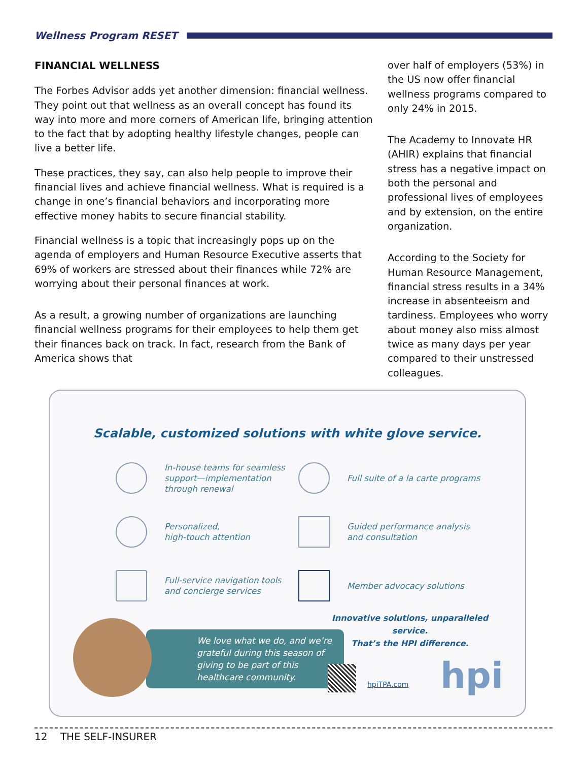Wellness Program RESET
FINANCIAL WELLNESS
The Forbes Advisor adds yet another dimension: financial wellness. They point out that wellness as an overall concept has found its way into more and more corners of American life, bringing attention to the fact that by adopting healthy lifestyle changes, people can live a better life.
These practices, they say, can also help people to improve their financial lives and achieve financial wellness. What is required is a change in one’s financial behaviors and incorporating more effective money habits to secure financial stability.
Financial wellness is a topic that increasingly pops up on the agenda of employers and Human Resource Executive asserts that 69% of workers are stressed about their finances while 72% are worrying about their personal finances at work.
As a result, a growing number of organizations are launching financial wellness programs for their employees to help them get their finances back on track. In fact, research from the Bank of America shows that
over half of employers (53%) in the US now offer financial wellness programs compared to only 24% in 2015.
The Academy to Innovate HR (AHIR) explains that financial stress has a negative impact on both the personal and professional lives of employees and by extension, on the entire organization.
According to the Society for Human Resource Management, financial stress results in a 34% increase in absenteeism and tardiness. Employees who worry about money also miss almost twice as many days per year compared to their unstressed colleagues.
Scalable, customized solutions with white glove service.
In-house teams for seamless support—implementation through renewal
Full suite of a la carte programs
Personalized,
high-touch attention
Guided performance analysis and consultation
Full-service navigation tools and concierge services
Member advocacy solutions
We love what we do, and we’re grateful during this season of giving to be part of this healthcare community.
Innovative solutions, unparalleled service.
That’s the HPI difference.
hpiTPA.com hpi
12 THE SELF-INSURER